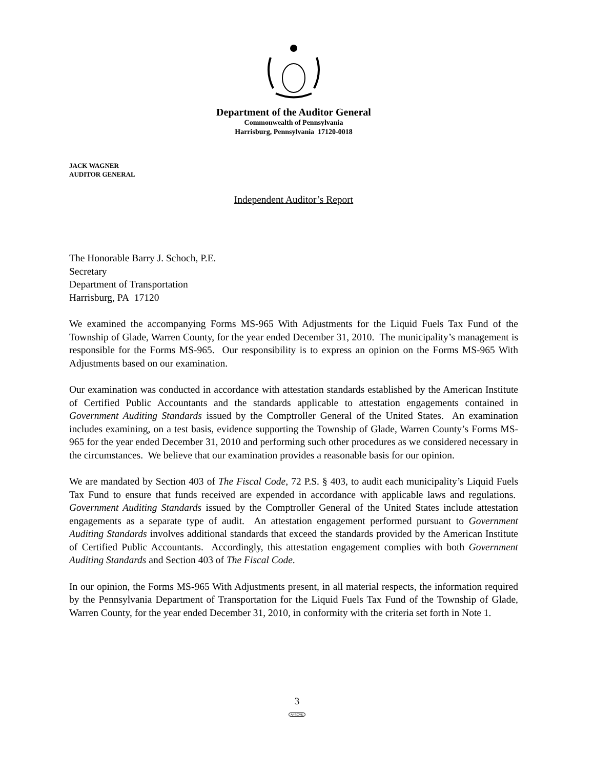Department of the Auditor General
Commonwealth of Pennsylvania
Harrisburg, Pennsylvania 17120-0018
JACK WAGNER
AUDITOR GENERAL
Independent Auditor’s Report
The Honorable Barry J. Schoch, P.E.
Secretary
Department of Transportation
Harrisburg, PA 17120
We examined the accompanying Forms MS-965 With Adjustments for the Liquid Fuels Tax Fund of the Township of Glade, Warren County, for the year ended December 31, 2010. The municipality’s management is responsible for the Forms MS-965. Our responsibility is to express an opinion on the Forms MS-965 With Adjustments based on our examination.
Our examination was conducted in accordance with attestation standards established by the American Institute of Certified Public Accountants and the standards applicable to attestation engagements contained in Government Auditing Standards issued by the Comptroller General of the United States. An examination includes examining, on a test basis, evidence supporting the Township of Glade, Warren County’s Forms MS-965 for the year ended December 31, 2010 and performing such other procedures as we considered necessary in the circumstances. We believe that our examination provides a reasonable basis for our opinion.
We are mandated by Section 403 of The Fiscal Code, 72 P.S. § 403, to audit each municipality’s Liquid Fuels Tax Fund to ensure that funds received are expended in accordance with applicable laws and regulations. Government Auditing Standards issued by the Comptroller General of the United States include attestation engagements as a separate type of audit. An attestation engagement performed pursuant to Government Auditing Standards involves additional standards that exceed the standards provided by the American Institute of Certified Public Accountants. Accordingly, this attestation engagement complies with both Government Auditing Standards and Section 403 of The Fiscal Code.
In our opinion, the Forms MS-965 With Adjustments present, in all material respects, the information required by the Pennsylvania Department of Transportation for the Liquid Fuels Tax Fund of the Township of Glade, Warren County, for the year ended December 31, 2010, in conformity with the criteria set forth in Note 1.
3
AFSCME